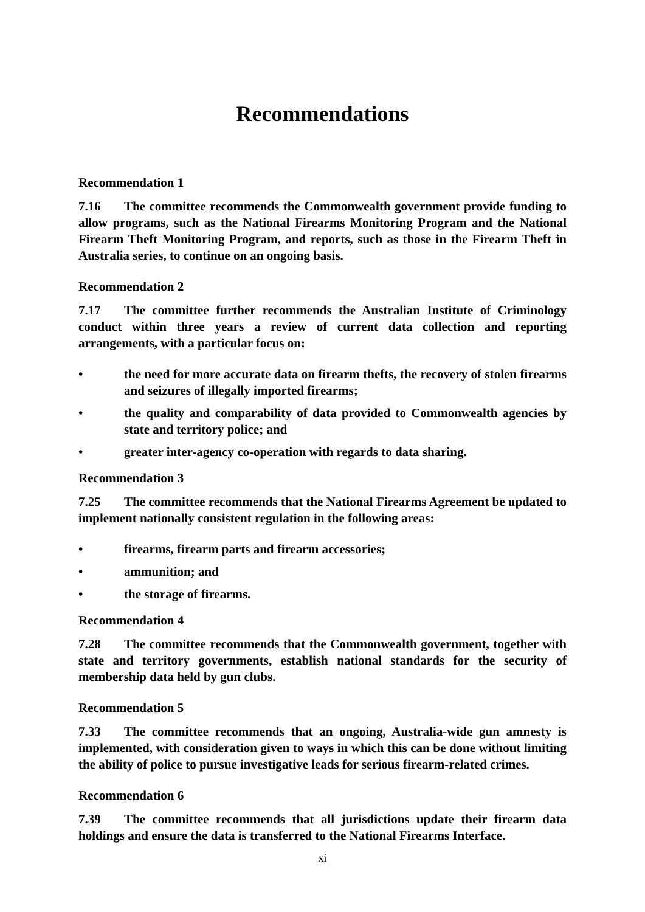Recommendations
Recommendation 1
7.16 The committee recommends the Commonwealth government provide funding to allow programs, such as the National Firearms Monitoring Program and the National Firearm Theft Monitoring Program, and reports, such as those in the Firearm Theft in Australia series, to continue on an ongoing basis.
Recommendation 2
7.17 The committee further recommends the Australian Institute of Criminology conduct within three years a review of current data collection and reporting arrangements, with a particular focus on:
• the need for more accurate data on firearm thefts, the recovery of stolen firearms and seizures of illegally imported firearms;
• the quality and comparability of data provided to Commonwealth agencies by state and territory police; and
• greater inter-agency co-operation with regards to data sharing.
Recommendation 3
7.25 The committee recommends that the National Firearms Agreement be updated to implement nationally consistent regulation in the following areas:
• firearms, firearm parts and firearm accessories;
• ammunition; and
• the storage of firearms.
Recommendation 4
7.28 The committee recommends that the Commonwealth government, together with state and territory governments, establish national standards for the security of membership data held by gun clubs.
Recommendation 5
7.33 The committee recommends that an ongoing, Australia-wide gun amnesty is implemented, with consideration given to ways in which this can be done without limiting the ability of police to pursue investigative leads for serious firearm-related crimes.
Recommendation 6
7.39 The committee recommends that all jurisdictions update their firearm data holdings and ensure the data is transferred to the National Firearms Interface.
xi